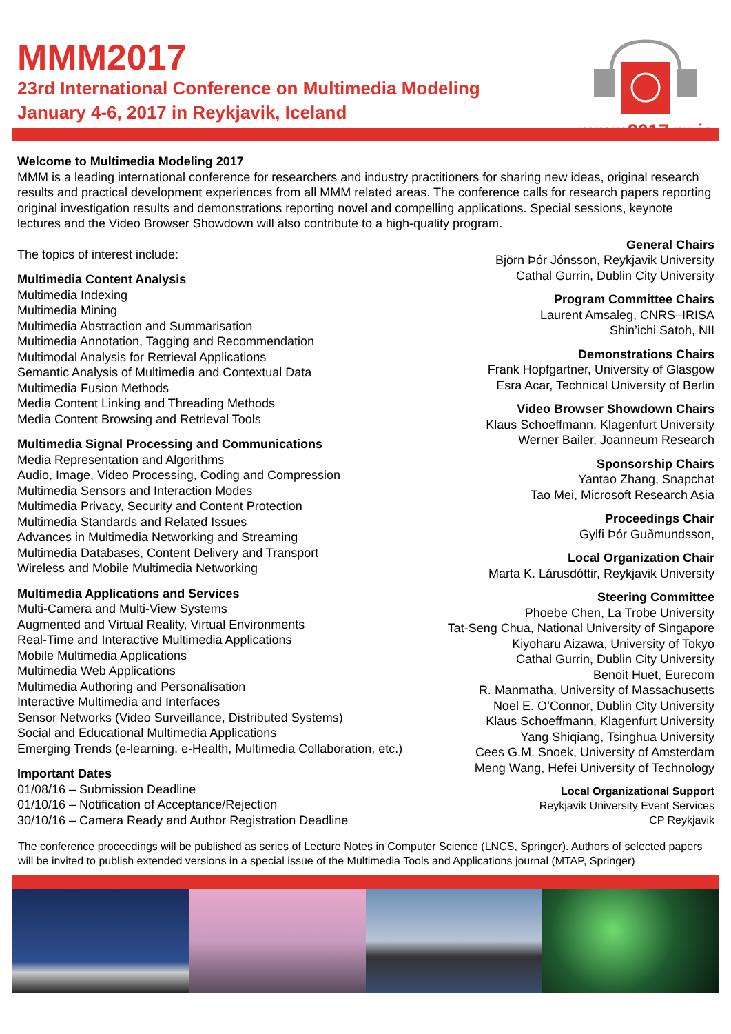MMM2017
23rd International Conference on Multimedia Modeling
January 4-6, 2017 in Reykjavik, Iceland
mmm2017.ru.is
Welcome to Multimedia Modeling 2017
MMM is a leading international conference for researchers and industry practitioners for sharing new ideas, original research results and practical development experiences from all MMM related areas. The conference calls for research papers reporting original investigation results and demonstrations reporting novel and compelling applications. Special sessions, keynote lectures and the Video Browser Showdown will also contribute to a high-quality program.
The topics of interest include:
Multimedia Content Analysis
Multimedia Indexing
Multimedia Mining
Multimedia Abstraction and Summarisation
Multimedia Annotation, Tagging and Recommendation
Multimodal Analysis for Retrieval Applications
Semantic Analysis of Multimedia and Contextual Data
Multimedia Fusion Methods
Media Content Linking and Threading Methods
Media Content Browsing and Retrieval Tools
Multimedia Signal Processing and Communications
Media Representation and Algorithms
Audio, Image, Video Processing, Coding and Compression
Multimedia Sensors and Interaction Modes
Multimedia Privacy, Security and Content Protection
Multimedia Standards and Related Issues
Advances in Multimedia Networking and Streaming
Multimedia Databases, Content Delivery and Transport
Wireless and Mobile Multimedia Networking
Multimedia Applications and Services
Multi-Camera and Multi-View Systems
Augmented and Virtual Reality, Virtual Environments
Real-Time and Interactive Multimedia Applications
Mobile Multimedia Applications
Multimedia Web Applications
Multimedia Authoring and Personalisation
Interactive Multimedia and Interfaces
Sensor Networks (Video Surveillance, Distributed Systems)
Social and Educational Multimedia Applications
Emerging Trends (e-learning, e-Health, Multimedia Collaboration, etc.)
Important Dates
01/08/16 – Submission Deadline
01/10/16 – Notification of Acceptance/Rejection
30/10/16 – Camera Ready and Author Registration Deadline
General Chairs
Björn Þór Jónsson, Reykjavik University
Cathal Gurrin, Dublin City University
Program Committee Chairs
Laurent Amsaleg, CNRS–IRISA
Shin’ichi Satoh, NII
Demonstrations Chairs
Frank Hopfgartner, University of Glasgow
Esra Acar, Technical University of Berlin
Video Browser Showdown Chairs
Klaus Schoeffmann, Klagenfurt University
Werner Bailer, Joanneum Research
Sponsorship Chairs
Yantao Zhang, Snapchat
Tao Mei, Microsoft Research Asia
Proceedings Chair
Gylfi Þór Guðmundsson,
Local Organization Chair
Marta K. Lárusdóttir, Reykjavik University
Steering Committee
Phoebe Chen, La Trobe University
Tat-Seng Chua, National University of Singapore
Kiyoharu Aizawa, University of Tokyo
Cathal Gurrin, Dublin City University
Benoit Huet, Eurecom
R. Manmatha, University of Massachusetts
Noel E. O’Connor, Dublin City University
Klaus Schoeffmann, Klagenfurt University
Yang Shiqiang, Tsinghua University
Cees G.M. Snoek, University of Amsterdam
Meng Wang, Hefei University of Technology
Local Organizational Support
Reykjavik University Event Services
CP Reykjavik
The conference proceedings will be published as series of Lecture Notes in Computer Science (LNCS, Springer). Authors of selected papers will be invited to publish extended versions in a special issue of the Multimedia Tools and Applications journal (MTAP, Springer)